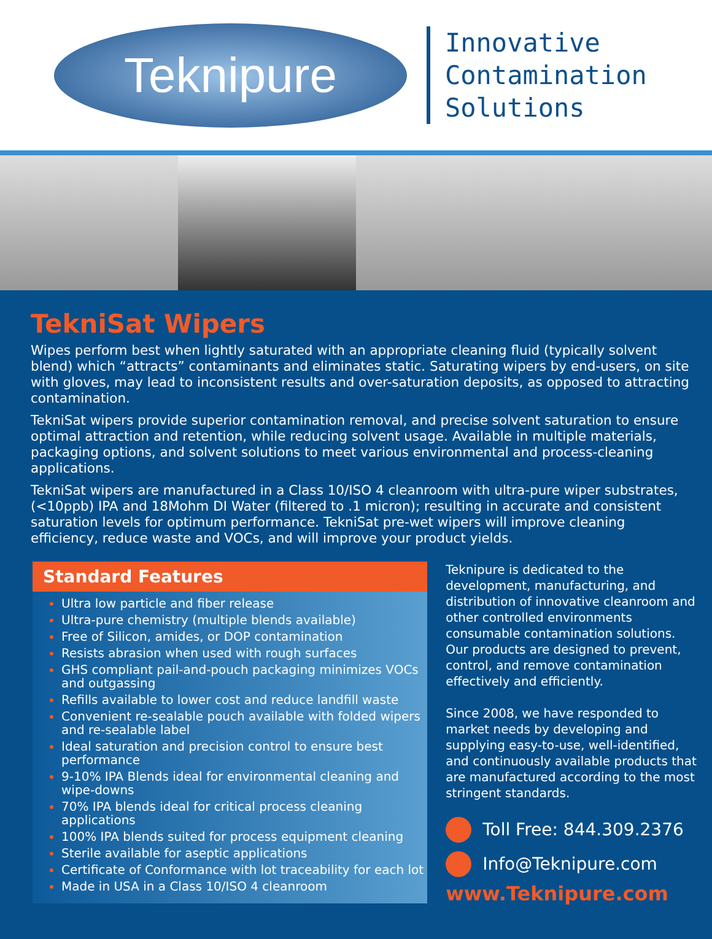Teknipure
Innovative
Contamination
Solutions
TekniSat Wipers
Wipes perform best when lightly saturated with an appropriate cleaning fluid (typically solvent blend) which “attracts” contaminants and eliminates static. Saturating wipers by end-users, on site with gloves, may lead to inconsistent results and over-saturation deposits, as opposed to attracting contamination.
TekniSat wipers provide superior contamination removal, and precise solvent saturation to ensure optimal attraction and retention, while reducing solvent usage. Available in multiple materials, packaging options, and solvent solutions to meet various environmental and process-cleaning applications.
TekniSat wipers are manufactured in a Class 10/ISO 4 cleanroom with ultra-pure wiper substrates, (<10ppb) IPA and 18Mohm DI Water (filtered to .1 micron); resulting in accurate and consistent saturation levels for optimum performance. TekniSat pre-wet wipers will improve cleaning efficiency, reduce waste and VOCs, and will improve your product yields.
Standard Features
Ultra low particle and fiber release
Ultra-pure chemistry (multiple blends available)
Free of Silicon, amides, or DOP contamination
Resists abrasion when used with rough surfaces
GHS compliant pail-and-pouch packaging minimizes VOCs and outgassing
Refills available to lower cost and reduce landfill waste
Convenient re-sealable pouch available with folded wipers and re-sealable label
Ideal saturation and precision control to ensure best performance
9-10% IPA Blends ideal for environmental cleaning and wipe-downs
70% IPA blends ideal for critical process cleaning applications
100% IPA blends suited for process equipment cleaning
Sterile available for aseptic applications
Certificate of Conformance with lot traceability for each lot
Made in USA in a Class 10/ISO 4 cleanroom
Teknipure is dedicated to the development, manufacturing, and distribution of innovative cleanroom and other controlled environments consumable contamination solutions. Our products are designed to prevent, control, and remove contamination effectively and efficiently.
Since 2008, we have responded to market needs by developing and supplying easy-to-use, well-identified, and continuously available products that are manufactured according to the most stringent standards.
Toll Free: 844.309.2376
Info@Teknipure.com
www.Teknipure.com